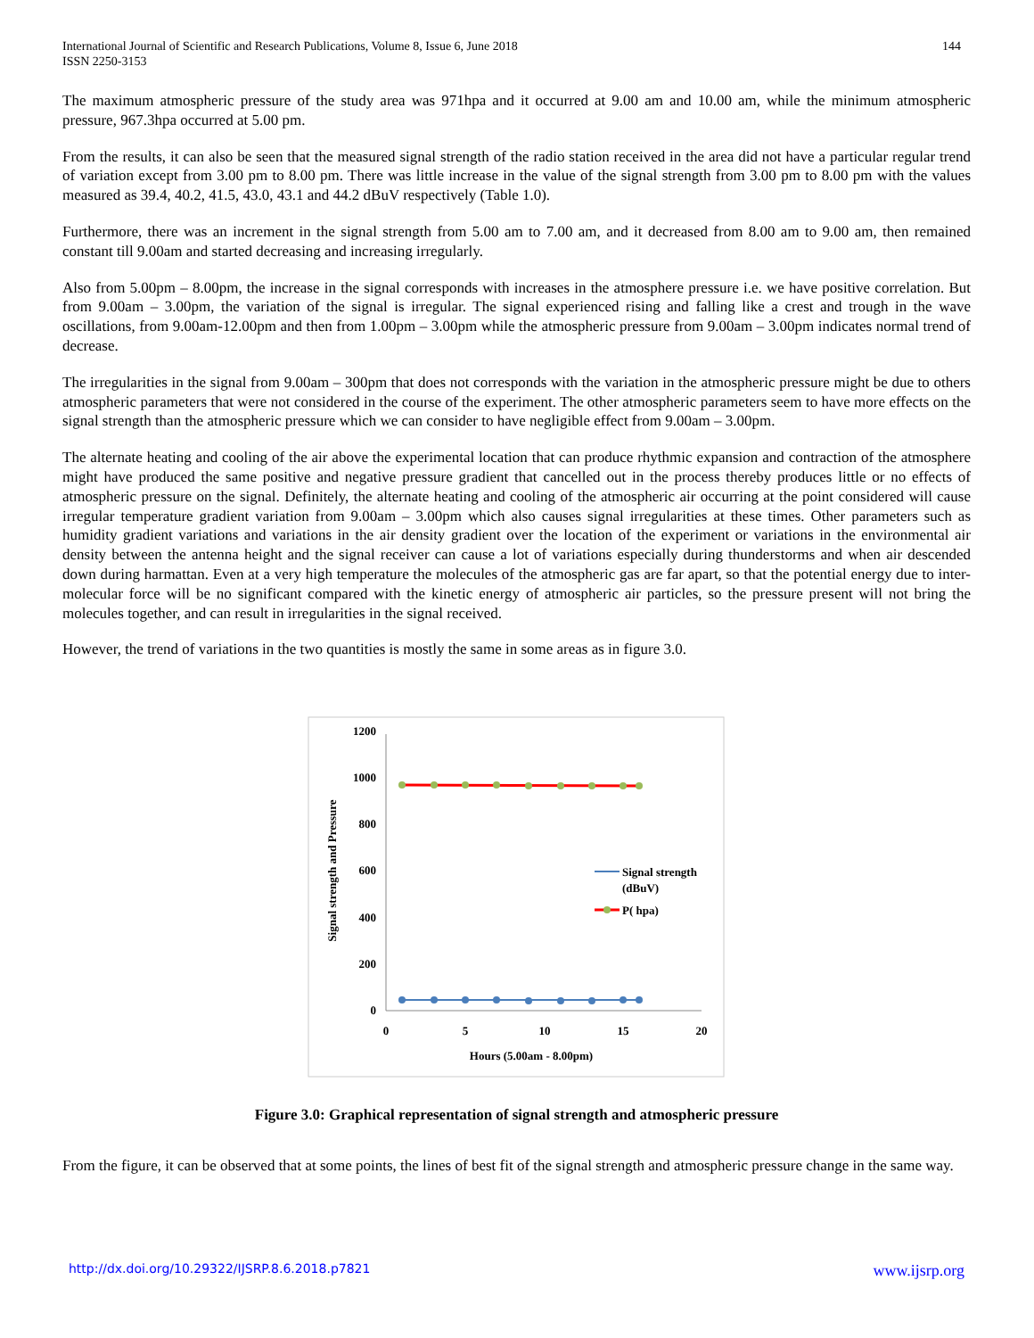International Journal of Scientific and Research Publications, Volume 8, Issue 6, June 2018
ISSN 2250-3153
144
The maximum atmospheric pressure of the study area was 971hpa and it occurred at 9.00 am and 10.00 am, while the minimum atmospheric pressure, 967.3hpa occurred at 5.00 pm.
From the results, it can also be seen that the measured signal strength of the radio station received in the area did not have a particular regular trend of variation except from 3.00 pm to 8.00 pm. There was little increase in the value of the signal strength from 3.00 pm to 8.00 pm with the values measured as 39.4, 40.2, 41.5, 43.0, 43.1 and 44.2 dBuV respectively (Table 1.0).
Furthermore, there was an increment in the signal strength from 5.00 am to 7.00 am, and it decreased from 8.00 am to 9.00 am, then remained constant till 9.00am and started decreasing and increasing irregularly.
Also from 5.00pm – 8.00pm, the increase in the signal corresponds with increases in the atmosphere pressure i.e. we have positive correlation. But from 9.00am – 3.00pm, the variation of the signal is irregular. The signal experienced rising and falling like a crest and trough in the wave oscillations, from 9.00am-12.00pm and then from 1.00pm – 3.00pm while the atmospheric pressure from 9.00am – 3.00pm indicates normal trend of decrease.
The irregularities in the signal from 9.00am – 300pm that does not corresponds with the variation in the atmospheric pressure might be due to others atmospheric parameters that were not considered in the course of the experiment. The other atmospheric parameters seem to have more effects on the signal strength than the atmospheric pressure which we can consider to have negligible effect from 9.00am – 3.00pm.
The alternate heating and cooling of the air above the experimental location that can produce rhythmic expansion and contraction of the atmosphere might have produced the same positive and negative pressure gradient that cancelled out in the process thereby produces little or no effects of atmospheric pressure on the signal. Definitely, the alternate heating and cooling of the atmospheric air occurring at the point considered will cause irregular temperature gradient variation from 9.00am – 3.00pm which also causes signal irregularities at these times. Other parameters such as humidity gradient variations and variations in the air density gradient over the location of the experiment or variations in the environmental air density between the antenna height and the signal receiver can cause a lot of variations especially during thunderstorms and when air descended down during harmattan. Even at a very high temperature the molecules of the atmospheric gas are far apart, so that the potential energy due to inter-molecular force will be no significant compared with the kinetic energy of atmospheric air particles, so the pressure present will not bring the molecules together, and can result in irregularities in the signal received.
However, the trend of variations in the two quantities is mostly the same in some areas as in figure 3.0.
1200
1000
800
600
400
200
0
0
5
10
15
20
Hours (5.00am - 8.00pm)
Signal strength and Pressure
Signal strength
(dBuV)
P( hpa)
Figure 3.0: Graphical representation of signal strength and atmospheric pressure
From the figure, it can be observed that at some points, the lines of best fit of the signal strength and atmospheric pressure change in the same way.
http://dx.doi.org/10.29322/IJSRP.8.6.2018.p7821 www.ijsrp.org